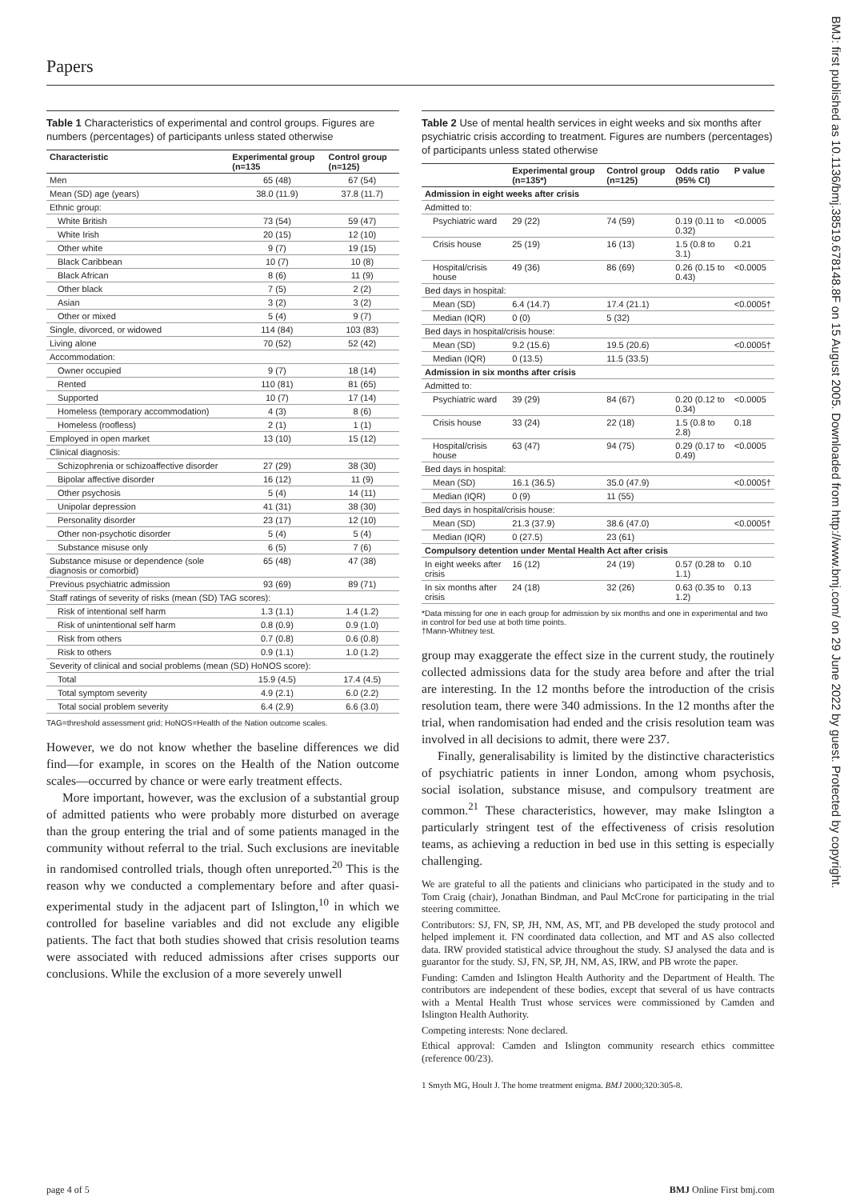Papers
BMJ: first published as 10.1136/bmj.38519.678148.8F on 15 August 2005. Downloaded from http://www.bmj.com/ on 29 June 2022 by guest. Protected by copyright.
Table 1 Characteristics of experimental and control groups. Figures are numbers (percentages) of participants unless stated otherwise
| Characteristic | Experimental group (n=135 | Control group (n=125) |
| --- | --- | --- |
| Men | 65 (48) | 67 (54) |
| Mean (SD) age (years) | 38.0 (11.9) | 37.8 (11.7) |
| Ethnic group: | | |
| White British | 73 (54) | 59 (47) |
| White Irish | 20 (15) | 12 (10) |
| Other white | 9 (7) | 19 (15) |
| Black Caribbean | 10 (7) | 10 (8) |
| Black African | 8 (6) | 11 (9) |
| Other black | 7 (5) | 2 (2) |
| Asian | 3 (2) | 3 (2) |
| Other or mixed | 5 (4) | 9 (7) |
| Single, divorced, or widowed | 114 (84) | 103 (83) |
| Living alone | 70 (52) | 52 (42) |
| Accommodation: | | |
| Owner occupied | 9 (7) | 18 (14) |
| Rented | 110 (81) | 81 (65) |
| Supported | 10 (7) | 17 (14) |
| Homeless (temporary accommodation) | 4 (3) | 8 (6) |
| Homeless (roofless) | 2 (1) | 1 (1) |
| Employed in open market | 13 (10) | 15 (12) |
| Clinical diagnosis: | | |
| Schizophrenia or schizoaffective disorder | 27 (29) | 38 (30) |
| Bipolar affective disorder | 16 (12) | 11 (9) |
| Other psychosis | 5 (4) | 14 (11) |
| Unipolar depression | 41 (31) | 38 (30) |
| Personality disorder | 23 (17) | 12 (10) |
| Other non-psychotic disorder | 5 (4) | 5 (4) |
| Substance misuse only | 6 (5) | 7 (6) |
| Substance misuse or dependence (sole diagnosis or comorbid) | 65 (48) | 47 (38) |
| Previous psychiatric admission | 93 (69) | 89 (71) |
| Staff ratings of severity of risks (mean (SD) TAG scores): | | |
| Risk of intentional self harm | 1.3 (1.1) | 1.4 (1.2) |
| Risk of unintentional self harm | 0.8 (0.9) | 0.9 (1.0) |
| Risk from others | 0.7 (0.8) | 0.6 (0.8) |
| Risk to others | 0.9 (1.1) | 1.0 (1.2) |
| Severity of clinical and social problems (mean (SD) HoNOS score): | | |
| Total | 15.9 (4.5) | 17.4 (4.5) |
| Total symptom severity | 4.9 (2.1) | 6.0 (2.2) |
| Total social problem severity | 6.4 (2.9) | 6.6 (3.0) |
TAG=threshold assessment grid; HoNOS=Health of the Nation outcome scales.
However, we do not know whether the baseline differences we did find—for example, in scores on the Health of the Nation outcome scales—occurred by chance or were early treatment effects.
More important, however, was the exclusion of a substantial group of admitted patients who were probably more disturbed on average than the group entering the trial and of some patients managed in the community without referral to the trial. Such exclusions are inevitable in randomised controlled trials, though often unreported.<sup>20</sup> This is the reason why we conducted a complementary before and after quasi-experimental study in the adjacent part of Islington,<sup>10</sup> in which we controlled for baseline variables and did not exclude any eligible patients. The fact that both studies showed that crisis resolution teams were associated with reduced admissions after crises supports our conclusions. While the exclusion of a more severely unwell
Table 2 Use of mental health services in eight weeks and six months after psychiatric crisis according to treatment. Figures are numbers (percentages) of participants unless stated otherwise
| | Experimental group (n=135*) | Control group (n=125) | Odds ratio (95% CI) | P value |
| --- | --- | --- | --- | --- |
| Admission in eight weeks after crisis | | | | |
| Admitted to: | | | | |
| Psychiatric ward | 29 (22) | 74 (59) | 0.19 (0.11 to 0.32) | <0.0005 |
| Crisis house | 25 (19) | 16 (13) | 1.5 (0.8 to 3.1) | 0.21 |
| Hospital/crisis house | 49 (36) | 86 (69) | 0.26 (0.15 to 0.43) | <0.0005 |
| Bed days in hospital: | | | | |
| Mean (SD) | 6.4 (14.7) | 17.4 (21.1) | | <0.0005† |
| Median (IQR) | 0 (0) | 5 (32) | | |
| Bed days in hospital/crisis house: | | | | |
| Mean (SD) | 9.2 (15.6) | 19.5 (20.6) | | <0.0005† |
| Median (IQR) | 0 (13.5) | 11.5 (33.5) | | |
| Admission in six months after crisis | | | | |
| Admitted to: | | | | |
| Psychiatric ward | 39 (29) | 84 (67) | 0.20 (0.12 to 0.34) | <0.0005 |
| Crisis house | 33 (24) | 22 (18) | 1.5 (0.8 to 2.8) | 0.18 |
| Hospital/crisis house | 63 (47) | 94 (75) | 0.29 (0.17 to 0.49) | <0.0005 |
| Bed days in hospital: | | | | |
| Mean (SD) | 16.1 (36.5) | 35.0 (47.9) | | <0.0005† |
| Median (IQR) | 0 (9) | 11 (55) | | |
| Bed days in hospital/crisis house: | | | | |
| Mean (SD) | 21.3 (37.9) | 38.6 (47.0) | | <0.0005† |
| Median (IQR) | 0 (27.5) | 23 (61) | | |
| Compulsory detention under Mental Health Act after crisis | | | | |
| In eight weeks after crisis | 16 (12) | 24 (19) | 0.57 (0.28 to 1.1) | 0.10 |
| In six months after crisis | 24 (18) | 32 (26) | 0.63 (0.35 to 1.2) | 0.13 |
*Data missing for one in each group for admission by six months and one in experimental and two in control for bed use at both time points.
†Mann-Whitney test.
group may exaggerate the effect size in the current study, the routinely collected admissions data for the study area before and after the trial are interesting. In the 12 months before the introduction of the crisis resolution team, there were 340 admissions. In the 12 months after the trial, when randomisation had ended and the crisis resolution team was involved in all decisions to admit, there were 237.
Finally, generalisability is limited by the distinctive characteristics of psychiatric patients in inner London, among whom psychosis, social isolation, substance misuse, and compulsory treatment are common.<sup>21</sup> These characteristics, however, may make Islington a particularly stringent test of the effectiveness of crisis resolution teams, as achieving a reduction in bed use in this setting is especially challenging.
We are grateful to all the patients and clinicians who participated in the study and to Tom Craig (chair), Jonathan Bindman, and Paul McCrone for participating in the trial steering committee.
Contributors: SJ, FN, SP, JH, NM, AS, MT, and PB developed the study protocol and helped implement it. FN coordinated data collection, and MT and AS also collected data. IRW provided statistical advice throughout the study. SJ analysed the data and is guarantor for the study. SJ, FN, SP, JH, NM, AS, IRW, and PB wrote the paper.
Funding: Camden and Islington Health Authority and the Department of Health. The contributors are independent of these bodies, except that several of us have contracts with a Mental Health Trust whose services were commissioned by Camden and Islington Health Authority.
Competing interests: None declared.
Ethical approval: Camden and Islington community research ethics committee (reference 00/23).
1 Smyth MG, Hoult J. The home treatment enigma. BMJ 2000;320:305-8.
page 4 of 5 BMJ Online First bmj.com